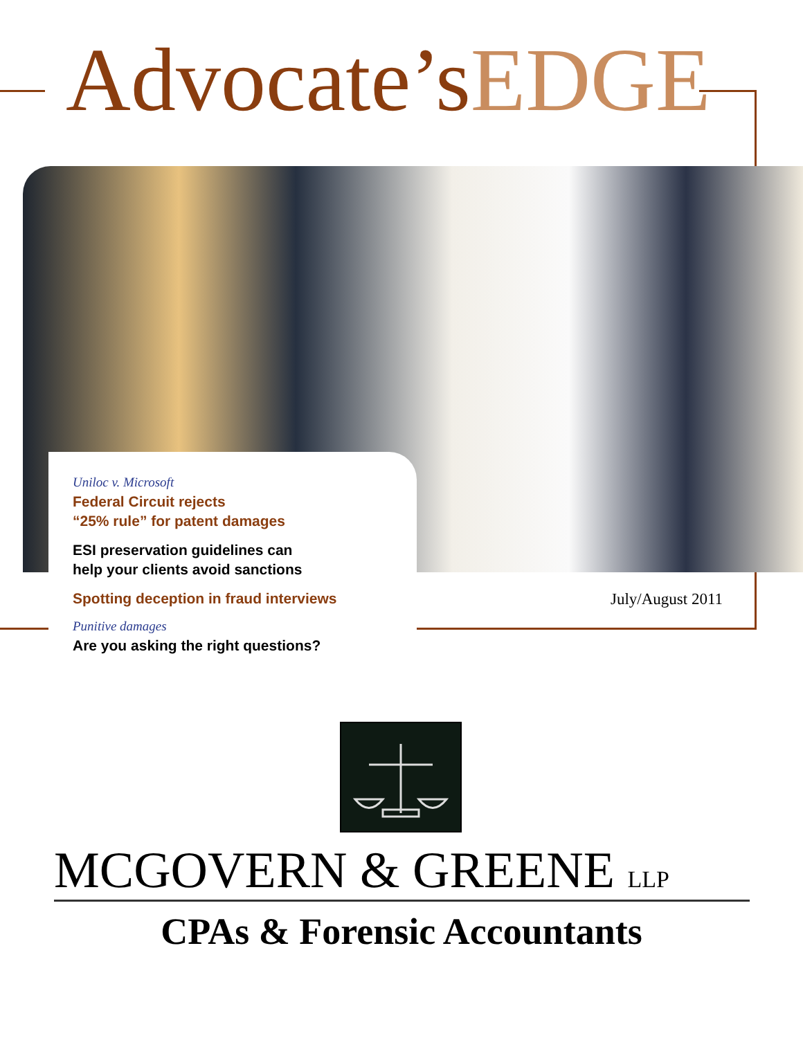Advocate’sEDGE
Uniloc v. Microsoft
Federal Circuit rejects
“25% rule” for patent damages
ESI preservation guidelines can
help your clients avoid sanctions
Spotting deception in fraud interviews
Punitive damages
Are you asking the right questions?
July/August 2011
MCGOVERN & GREENE LLP
CPAs & Forensic Accountants